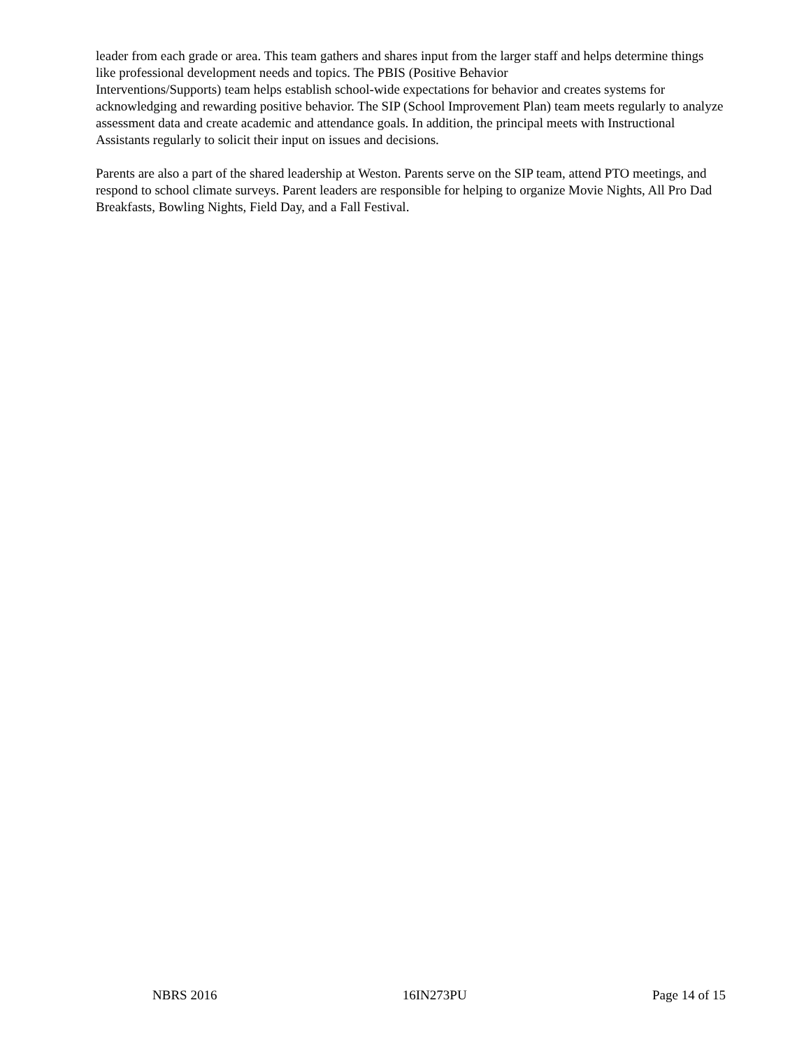leader from each grade or area. This team gathers and shares input from the larger staff and helps determine things like professional development needs and topics. The PBIS (Positive Behavior
Interventions/Supports) team helps establish school-wide expectations for behavior and creates systems for acknowledging and rewarding positive behavior. The SIP (School Improvement Plan) team meets regularly to analyze assessment data and create academic and attendance goals. In addition, the principal meets with Instructional Assistants regularly to solicit their input on issues and decisions.
Parents are also a part of the shared leadership at Weston. Parents serve on the SIP team, attend PTO meetings, and respond to school climate surveys. Parent leaders are responsible for helping to organize Movie Nights, All Pro Dad Breakfasts, Bowling Nights, Field Day, and a Fall Festival.
NBRS 2016 16IN273PU Page 14 of 15